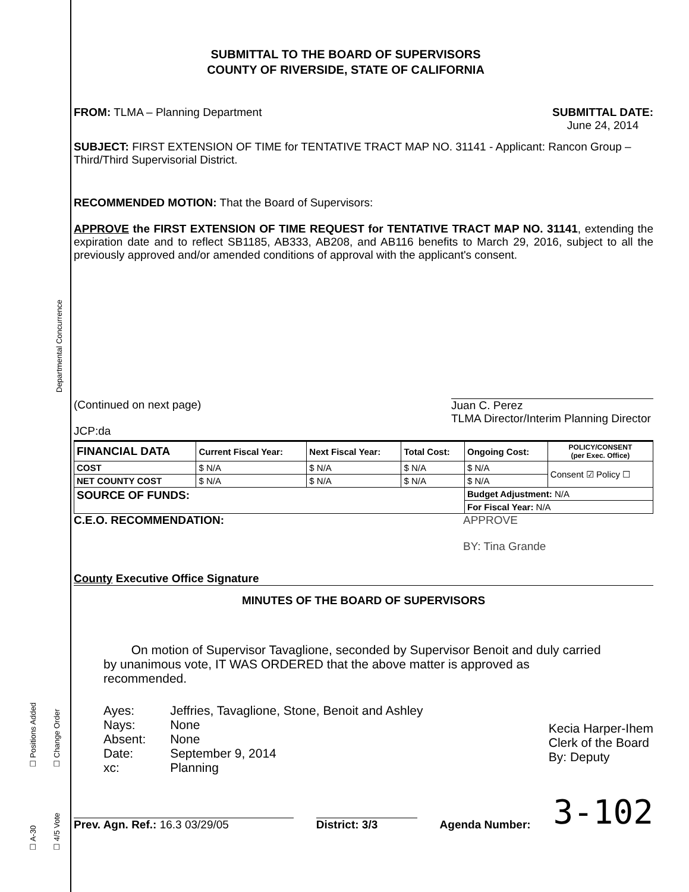Departmental Concurrence
☐ Positions Added ☐ Change Order
☐ A-30 ☐ 4/5 Vote
SUBMITTAL TO THE BOARD OF SUPERVISORS
COUNTY OF RIVERSIDE, STATE OF CALIFORNIA
FROM: TLMA – Planning Department
SUBMITTAL DATE:
June 24, 2014
SUBJECT: FIRST EXTENSION OF TIME for TENTATIVE TRACT MAP NO. 31141 - Applicant: Rancon Group – Third/Third Supervisorial District.
RECOMMENDED MOTION: That the Board of Supervisors:
APPROVE the FIRST EXTENSION OF TIME REQUEST for TENTATIVE TRACT MAP NO. 31141, extending the expiration date and to reflect SB1185, AB333, AB208, and AB116 benefits to March 29, 2016, subject to all the previously approved and/or amended conditions of approval with the applicant's consent.
(Continued on next page)
JCP:da
Juan C. Perez
TLMA Director/Interim Planning Director
| FINANCIAL DATA | Current Fiscal Year: | Next Fiscal Year: | Total Cost: | Ongoing Cost: | POLICY/CONSENT (per Exec. Office) |
| COST | $ N/A | $ N/A | $ N/A | $ N/A | Consent ☑ Policy ☐ |
| NET COUNTY COST | $ N/A | $ N/A | $ N/A | $ N/A | |
| SOURCE OF FUNDS: | | | | Budget Adjustment: N/A | |
| | | | | For Fiscal Year: N/A | |
C.E.O. RECOMMENDATION:
County Executive Office Signature
APPROVE
BY: Tina Grande
MINUTES OF THE BOARD OF SUPERVISORS
On motion of Supervisor Tavaglione, seconded by Supervisor Benoit and duly carried by unanimous vote, IT WAS ORDERED that the above matter is approved as recommended.
| Ayes: | Jeffries, Tavaglione, Stone, Benoit and Ashley |
| Nays: | None |
| Absent: | None |
| Date: | September 9, 2014 |
| xc: | Planning |
Kecia Harper-Ihem
Clerk of the Board
By: Deputy
Prev. Agn. Ref.: 16.3 03/29/05
District: 3/3
Agenda Number:
3-102